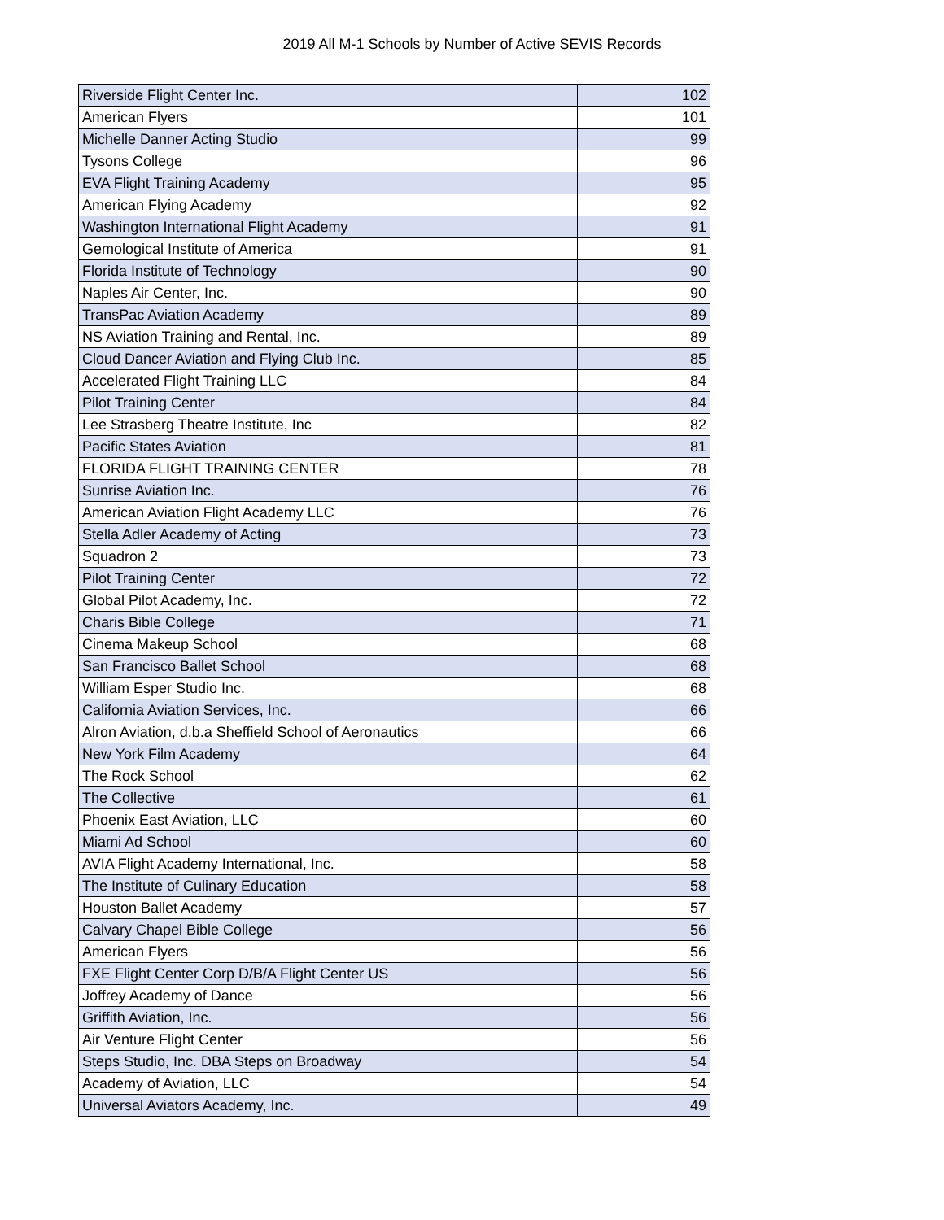2019 All M-1 Schools by Number of Active SEVIS Records
| Riverside Flight Center Inc. | 102 |
| American Flyers | 101 |
| Michelle Danner Acting Studio | 99 |
| Tysons College | 96 |
| EVA Flight Training Academy | 95 |
| American Flying Academy | 92 |
| Washington International Flight Academy | 91 |
| Gemological Institute of America | 91 |
| Florida Institute of Technology | 90 |
| Naples Air Center, Inc. | 90 |
| TransPac Aviation Academy | 89 |
| NS Aviation Training and Rental, Inc. | 89 |
| Cloud Dancer Aviation and Flying Club Inc. | 85 |
| Accelerated Flight Training LLC | 84 |
| Pilot Training Center | 84 |
| Lee Strasberg Theatre Institute, Inc | 82 |
| Pacific States Aviation | 81 |
| FLORIDA FLIGHT TRAINING CENTER | 78 |
| Sunrise Aviation Inc. | 76 |
| American Aviation Flight Academy LLC | 76 |
| Stella Adler Academy of Acting | 73 |
| Squadron 2 | 73 |
| Pilot Training Center | 72 |
| Global Pilot Academy, Inc. | 72 |
| Charis Bible College | 71 |
| Cinema Makeup School | 68 |
| San Francisco Ballet School | 68 |
| William Esper Studio Inc. | 68 |
| California Aviation Services, Inc. | 66 |
| Alron Aviation, d.b.a Sheffield School of Aeronautics | 66 |
| New York Film Academy | 64 |
| The Rock School | 62 |
| The Collective | 61 |
| Phoenix East Aviation, LLC | 60 |
| Miami Ad School | 60 |
| AVIA Flight Academy International, Inc. | 58 |
| The Institute of Culinary Education | 58 |
| Houston Ballet Academy | 57 |
| Calvary Chapel Bible College | 56 |
| American Flyers | 56 |
| FXE Flight Center Corp D/B/A Flight Center US | 56 |
| Joffrey Academy of Dance | 56 |
| Griffith Aviation, Inc. | 56 |
| Air Venture Flight Center | 56 |
| Steps Studio, Inc. DBA Steps on Broadway | 54 |
| Academy of Aviation, LLC | 54 |
| Universal Aviators Academy, Inc. | 49 |